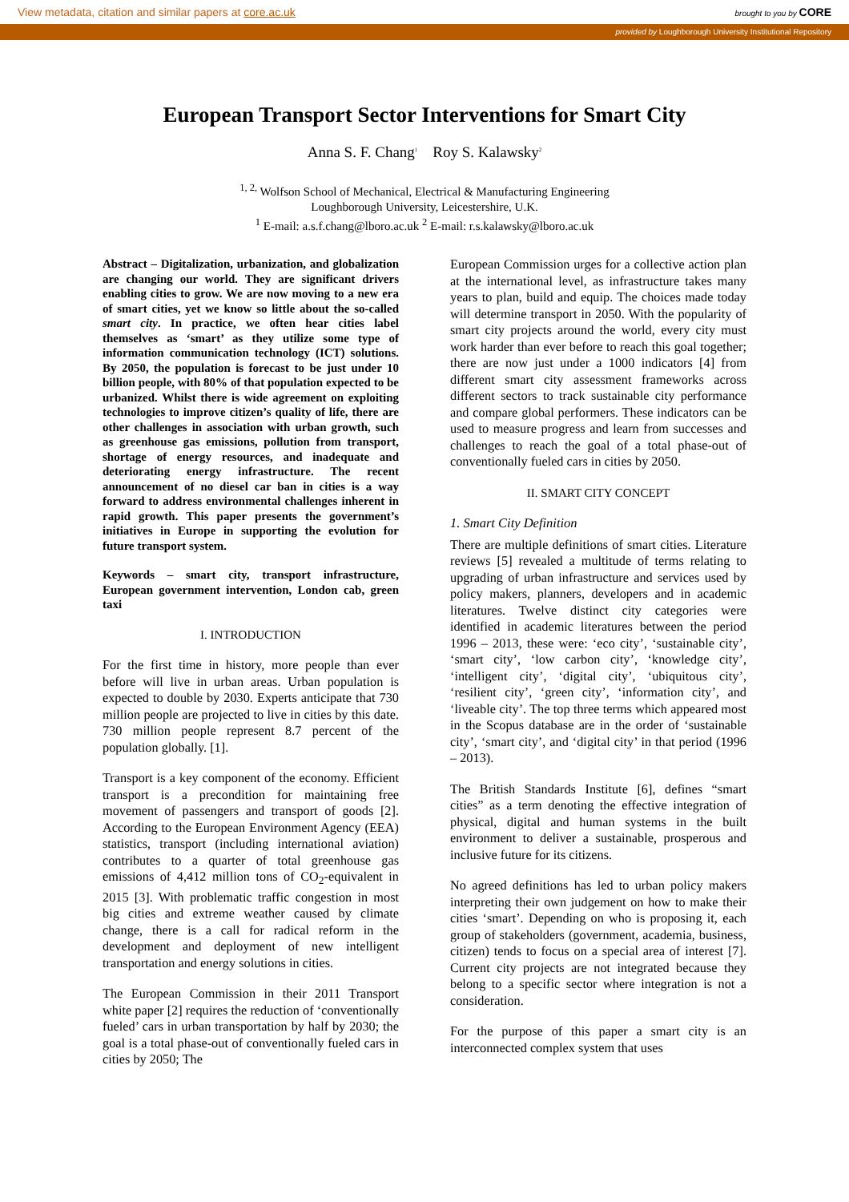View metadata, citation and similar papers at core.ac.uk brought to you by CORE
provided by Loughborough University Institutional Repository
European Transport Sector Interventions for Smart City
Anna S. F. Chang<sup>1</sup> Roy S. Kalawsky<sup>2</sup>
<sup>1, 2,</sup> Wolfson School of Mechanical, Electrical & Manufacturing Engineering
Loughborough University, Leicestershire, U.K.
<sup>1</sup> E-mail: a.s.f.chang@lboro.ac.uk <sup>2</sup> E-mail: r.s.kalawsky@lboro.ac.uk
Abstract – Digitalization, urbanization, and globalization are changing our world. They are significant drivers enabling cities to grow. We are now moving to a new era of smart cities, yet we know so little about the so-called smart city. In practice, we often hear cities label themselves as ‘smart’ as they utilize some type of information communication technology (ICT) solutions. By 2050, the population is forecast to be just under 10 billion people, with 80% of that population expected to be urbanized. Whilst there is wide agreement on exploiting technologies to improve citizen’s quality of life, there are other challenges in association with urban growth, such as greenhouse gas emissions, pollution from transport, shortage of energy resources, and inadequate and deteriorating energy infrastructure. The recent announcement of no diesel car ban in cities is a way forward to address environmental challenges inherent in rapid growth. This paper presents the government’s initiatives in Europe in supporting the evolution for future transport system.
Keywords – smart city, transport infrastructure, European government intervention, London cab, green taxi
I. INTRODUCTION
For the first time in history, more people than ever before will live in urban areas. Urban population is expected to double by 2030. Experts anticipate that 730 million people are projected to live in cities by this date. 730 million people represent 8.7 percent of the population globally. [1].
Transport is a key component of the economy. Efficient transport is a precondition for maintaining free movement of passengers and transport of goods [2]. According to the European Environment Agency (EEA) statistics, transport (including international aviation) contributes to a quarter of total greenhouse gas emissions of 4,412 million tons of CO<sub>2</sub>-equivalent in 2015 [3]. With problematic traffic congestion in most big cities and extreme weather caused by climate change, there is a call for radical reform in the development and deployment of new intelligent transportation and energy solutions in cities.
The European Commission in their 2011 Transport white paper [2] requires the reduction of ‘conventionally fueled’ cars in urban transportation by half by 2030; the goal is a total phase-out of conventionally fueled cars in cities by 2050; The
European Commission urges for a collective action plan at the international level, as infrastructure takes many years to plan, build and equip. The choices made today will determine transport in 2050. With the popularity of smart city projects around the world, every city must work harder than ever before to reach this goal together; there are now just under a 1000 indicators [4] from different smart city assessment frameworks across different sectors to track sustainable city performance and compare global performers. These indicators can be used to measure progress and learn from successes and challenges to reach the goal of a total phase-out of conventionally fueled cars in cities by 2050.
II. SMART CITY CONCEPT
1. Smart City Definition
There are multiple definitions of smart cities. Literature reviews [5] revealed a multitude of terms relating to upgrading of urban infrastructure and services used by policy makers, planners, developers and in academic literatures. Twelve distinct city categories were identified in academic literatures between the period 1996 – 2013, these were: ‘eco city’, ‘sustainable city’, ‘smart city’, ‘low carbon city’, ‘knowledge city’, ‘intelligent city’, ‘digital city’, ‘ubiquitous city’, ‘resilient city’, ‘green city’, ‘information city’, and ‘liveable city’. The top three terms which appeared most in the Scopus database are in the order of ‘sustainable city’, ‘smart city’, and ‘digital city’ in that period (1996 – 2013).
The British Standards Institute [6], defines “smart cities” as a term denoting the effective integration of physical, digital and human systems in the built environment to deliver a sustainable, prosperous and inclusive future for its citizens.
No agreed definitions has led to urban policy makers interpreting their own judgement on how to make their cities ‘smart’. Depending on who is proposing it, each group of stakeholders (government, academia, business, citizen) tends to focus on a special area of interest [7]. Current city projects are not integrated because they belong to a specific sector where integration is not a consideration.
For the purpose of this paper a smart city is an interconnected complex system that uses